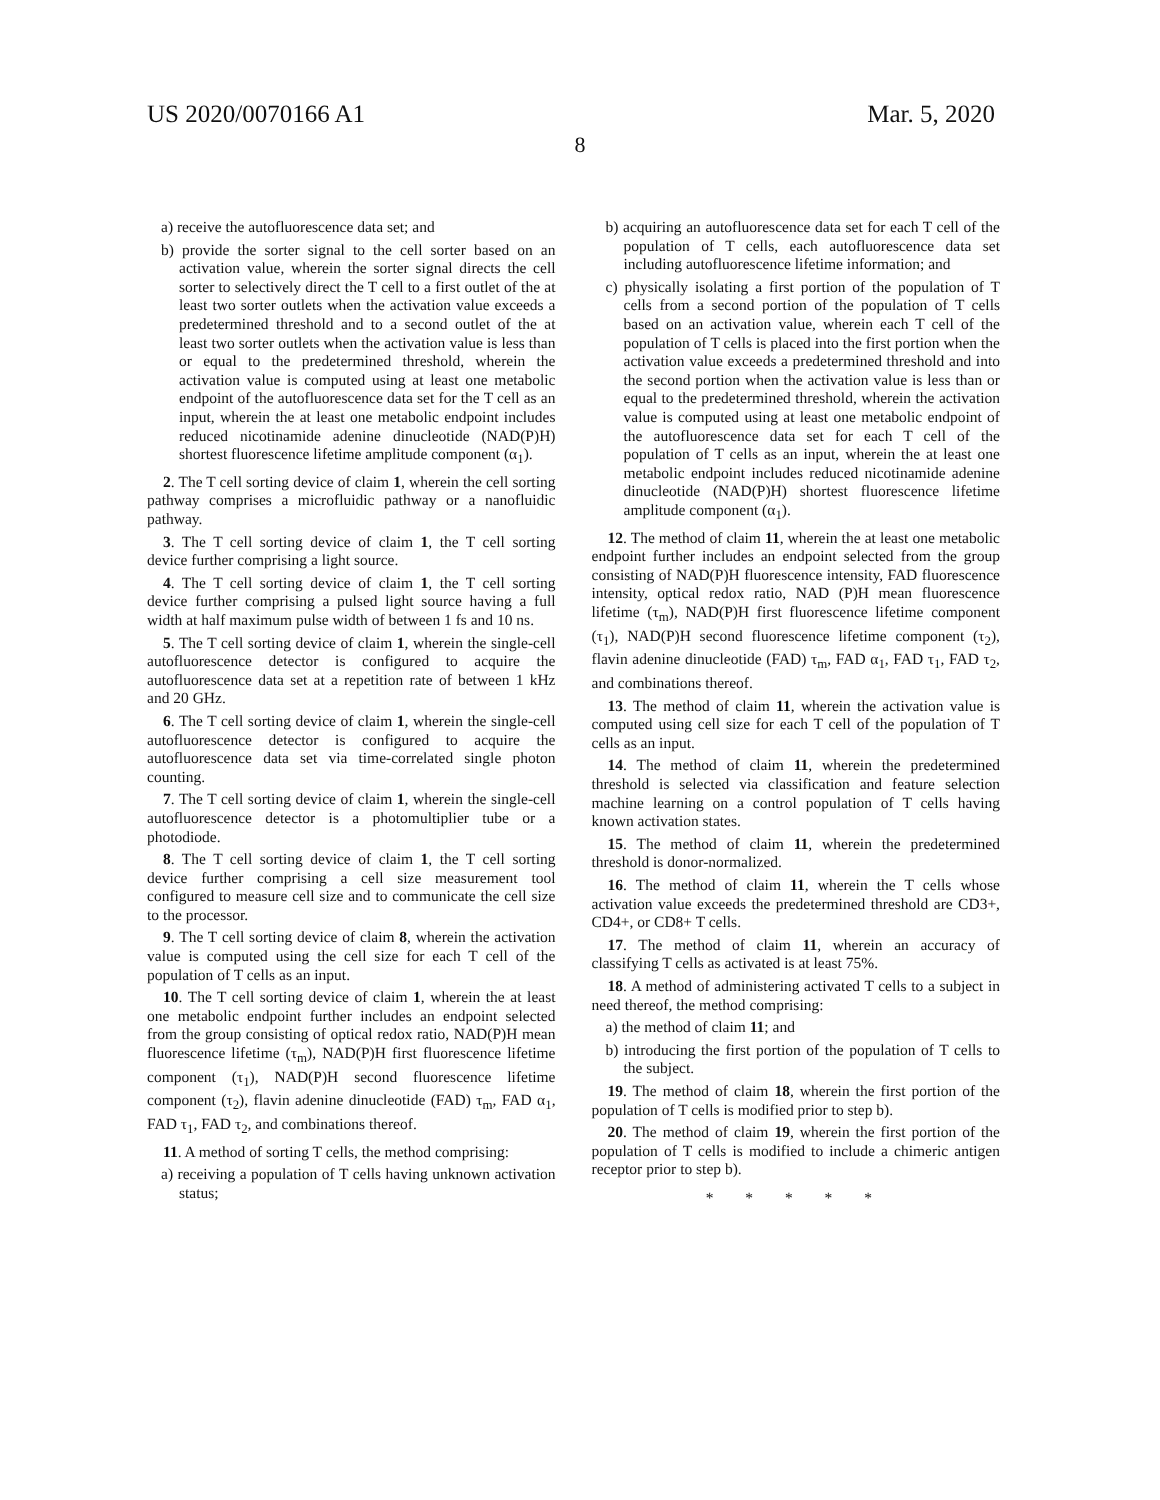US 2020/0070166 A1 Mar. 5, 2020
8
a) receive the autofluorescence data set; and
b) provide the sorter signal to the cell sorter based on an activation value, wherein the sorter signal directs the cell sorter to selectively direct the T cell to a first outlet of the at least two sorter outlets when the activation value exceeds a predetermined threshold and to a second outlet of the at least two sorter outlets when the activation value is less than or equal to the predetermined threshold, wherein the activation value is computed using at least one metabolic endpoint of the autofluorescence data set for the T cell as an input, wherein the at least one metabolic endpoint includes reduced nicotinamide adenine dinucleotide (NAD(P)H) shortest fluorescence lifetime amplitude component (α<sub>1</sub>).
2. The T cell sorting device of claim 1, wherein the cell sorting pathway comprises a microfluidic pathway or a nanofluidic pathway.
3. The T cell sorting device of claim 1, the T cell sorting device further comprising a light source.
4. The T cell sorting device of claim 1, the T cell sorting device further comprising a pulsed light source having a full width at half maximum pulse width of between 1 fs and 10 ns.
5. The T cell sorting device of claim 1, wherein the single-cell autofluorescence detector is configured to acquire the autofluorescence data set at a repetition rate of between 1 kHz and 20 GHz.
6. The T cell sorting device of claim 1, wherein the single-cell autofluorescence detector is configured to acquire the autofluorescence data set via time-correlated single photon counting.
7. The T cell sorting device of claim 1, wherein the single-cell autofluorescence detector is a photomultiplier tube or a photodiode.
8. The T cell sorting device of claim 1, the T cell sorting device further comprising a cell size measurement tool configured to measure cell size and to communicate the cell size to the processor.
9. The T cell sorting device of claim 8, wherein the activation value is computed using the cell size for each T cell of the population of T cells as an input.
10. The T cell sorting device of claim 1, wherein the at least one metabolic endpoint further includes an endpoint selected from the group consisting of optical redox ratio, NAD(P)H mean fluorescence lifetime (τ<sub>m</sub>), NAD(P)H first fluorescence lifetime component (τ<sub>1</sub>), NAD(P)H second fluorescence lifetime component (τ<sub>2</sub>), flavin adenine dinucleotide (FAD) τ<sub>m</sub>, FAD α<sub>1</sub>, FAD τ<sub>1</sub>, FAD τ<sub>2</sub>, and combinations thereof.
11. A method of sorting T cells, the method comprising:
a) receiving a population of T cells having unknown activation status;
b) acquiring an autofluorescence data set for each T cell of the population of T cells, each autofluorescence data set including autofluorescence lifetime information; and
c) physically isolating a first portion of the population of T cells from a second portion of the population of T cells based on an activation value, wherein each T cell of the population of T cells is placed into the first portion when the activation value exceeds a predetermined threshold and into the second portion when the activation value is less than or equal to the predetermined threshold, wherein the activation value is computed using at least one metabolic endpoint of the autofluorescence data set for each T cell of the population of T cells as an input, wherein the at least one metabolic endpoint includes reduced nicotinamide adenine dinucleotide (NAD(P)H) shortest fluorescence lifetime amplitude component (α<sub>1</sub>).
12. The method of claim 11, wherein the at least one metabolic endpoint further includes an endpoint selected from the group consisting of NAD(P)H fluorescence intensity, FAD fluorescence intensity, optical redox ratio, NAD (P)H mean fluorescence lifetime (τ<sub>m</sub>), NAD(P)H first fluorescence lifetime component (τ<sub>1</sub>), NAD(P)H second fluorescence lifetime component (τ<sub>2</sub>), flavin adenine dinucleotide (FAD) τ<sub>m</sub>, FAD α<sub>1</sub>, FAD τ<sub>1</sub>, FAD τ<sub>2</sub>, and combinations thereof.
13. The method of claim 11, wherein the activation value is computed using cell size for each T cell of the population of T cells as an input.
14. The method of claim 11, wherein the predetermined threshold is selected via classification and feature selection machine learning on a control population of T cells having known activation states.
15. The method of claim 11, wherein the predetermined threshold is donor-normalized.
16. The method of claim 11, wherein the T cells whose activation value exceeds the predetermined threshold are CD3+, CD4+, or CD8+ T cells.
17. The method of claim 11, wherein an accuracy of classifying T cells as activated is at least 75%.
18. A method of administering activated T cells to a subject in need thereof, the method comprising:
a) the method of claim 11; and
b) introducing the first portion of the population of T cells to the subject.
19. The method of claim 18, wherein the first portion of the population of T cells is modified prior to step b).
20. The method of claim 19, wherein the first portion of the population of T cells is modified to include a chimeric antigen receptor prior to step b).
* * * * *